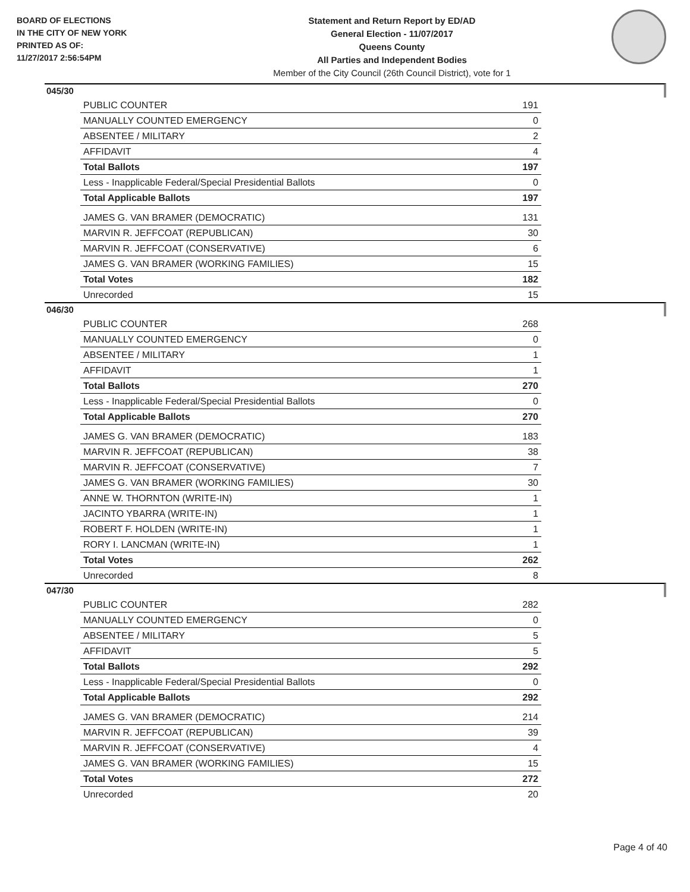BOARD OF ELECTIONS
IN THE CITY OF NEW YORK
PRINTED AS OF:
11/27/2017 2:56:54PM
Statement and Return Report by ED/AD
General Election - 11/07/2017
Queens County
All Parties and Independent Bodies
Member of the City Council (26th Council District), vote for 1
045/30
| PUBLIC COUNTER | 191 |
| MANUALLY COUNTED EMERGENCY | 0 |
| ABSENTEE / MILITARY | 2 |
| AFFIDAVIT | 4 |
| Total Ballots | 197 |
| Less - Inapplicable Federal/Special Presidential Ballots | 0 |
| Total Applicable Ballots | 197 |
| JAMES G. VAN BRAMER (DEMOCRATIC) | 131 |
| MARVIN R. JEFFCOAT (REPUBLICAN) | 30 |
| MARVIN R. JEFFCOAT (CONSERVATIVE) | 6 |
| JAMES G. VAN BRAMER (WORKING FAMILIES) | 15 |
| Total Votes | 182 |
| Unrecorded | 15 |
046/30
| PUBLIC COUNTER | 268 |
| MANUALLY COUNTED EMERGENCY | 0 |
| ABSENTEE / MILITARY | 1 |
| AFFIDAVIT | 1 |
| Total Ballots | 270 |
| Less - Inapplicable Federal/Special Presidential Ballots | 0 |
| Total Applicable Ballots | 270 |
| JAMES G. VAN BRAMER (DEMOCRATIC) | 183 |
| MARVIN R. JEFFCOAT (REPUBLICAN) | 38 |
| MARVIN R. JEFFCOAT (CONSERVATIVE) | 7 |
| JAMES G. VAN BRAMER (WORKING FAMILIES) | 30 |
| ANNE W. THORNTON (WRITE-IN) | 1 |
| JACINTO YBARRA (WRITE-IN) | 1 |
| ROBERT F. HOLDEN (WRITE-IN) | 1 |
| RORY I. LANCMAN (WRITE-IN) | 1 |
| Total Votes | 262 |
| Unrecorded | 8 |
047/30
| PUBLIC COUNTER | 282 |
| MANUALLY COUNTED EMERGENCY | 0 |
| ABSENTEE / MILITARY | 5 |
| AFFIDAVIT | 5 |
| Total Ballots | 292 |
| Less - Inapplicable Federal/Special Presidential Ballots | 0 |
| Total Applicable Ballots | 292 |
| JAMES G. VAN BRAMER (DEMOCRATIC) | 214 |
| MARVIN R. JEFFCOAT (REPUBLICAN) | 39 |
| MARVIN R. JEFFCOAT (CONSERVATIVE) | 4 |
| JAMES G. VAN BRAMER (WORKING FAMILIES) | 15 |
| Total Votes | 272 |
| Unrecorded | 20 |
Page 4 of 40